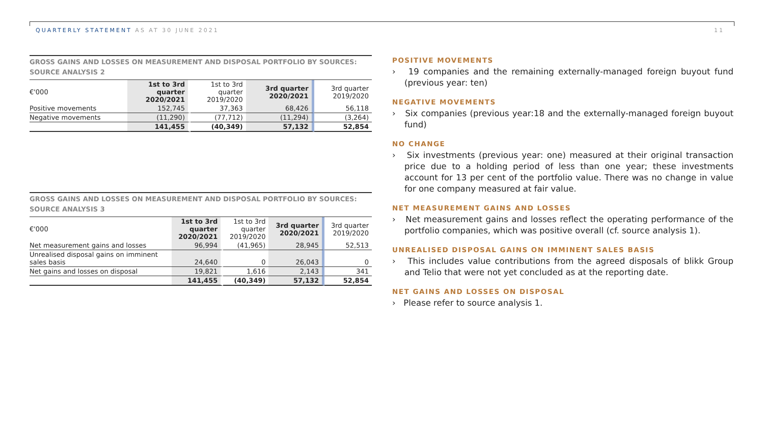QUARTERLY STATEMENT AS AT 30 JUNE 2021
11
GROSS GAINS AND LOSSES ON MEASUREMENT AND DISPOSAL PORTFOLIO BY SOURCES: SOURCE ANALYSIS 2
| €'000 | 1st to 3rd quarter 2020/2021 | 1st to 3rd quarter 2019/2020 | 3rd quarter 2020/2021 | 3rd quarter 2019/2020 |
| --- | --- | --- | --- | --- |
| Positive movements | 152,745 | 37,363 | 68,426 | 56,118 |
| Negative movements | (11,290) | (77,712) | (11,294) | (3,264) |
| | 141,455 | (40,349) | 57,132 | 52,854 |
GROSS GAINS AND LOSSES ON MEASUREMENT AND DISPOSAL PORTFOLIO BY SOURCES:
SOURCE ANALYSIS 3
| €'000 | 1st to 3rd quarter 2020/2021 | 1st to 3rd quarter 2019/2020 | 3rd quarter 2020/2021 | 3rd quarter 2019/2020 |
| --- | --- | --- | --- | --- |
| Net measurement gains and losses | 96,994 | (41,965) | 28,945 | 52,513 |
| Unrealised disposal gains on imminent sales basis | 24,640 | 0 | 26,043 | 0 |
| Net gains and losses on disposal | 19,821 | 1,616 | 2,143 | 341 |
| | 141,455 | (40,349) | 57,132 | 52,854 |
POSITIVE MOVEMENTS
› 19 companies and the remaining externally-managed foreign buyout fund (previous year: ten)
NEGATIVE MOVEMENTS
› Six companies (previous year:18 and the externally-managed foreign buyout fund)
NO CHANGE
› Six investments (previous year: one) measured at their original transaction price due to a holding period of less than one year; these investments account for 13 per cent of the portfolio value. There was no change in value for one company measured at fair value.
NET MEASUREMENT GAINS AND LOSSES
› Net measurement gains and losses reflect the operating performance of the portfolio companies, which was positive overall (cf. source analysis 1).
UNREALISED DISPOSAL GAINS ON IMMINENT SALES BASIS
› This includes value contributions from the agreed disposals of blikk Group and Telio that were not yet concluded as at the reporting date.
NET GAINS AND LOSSES ON DISPOSAL
› Please refer to source analysis 1.